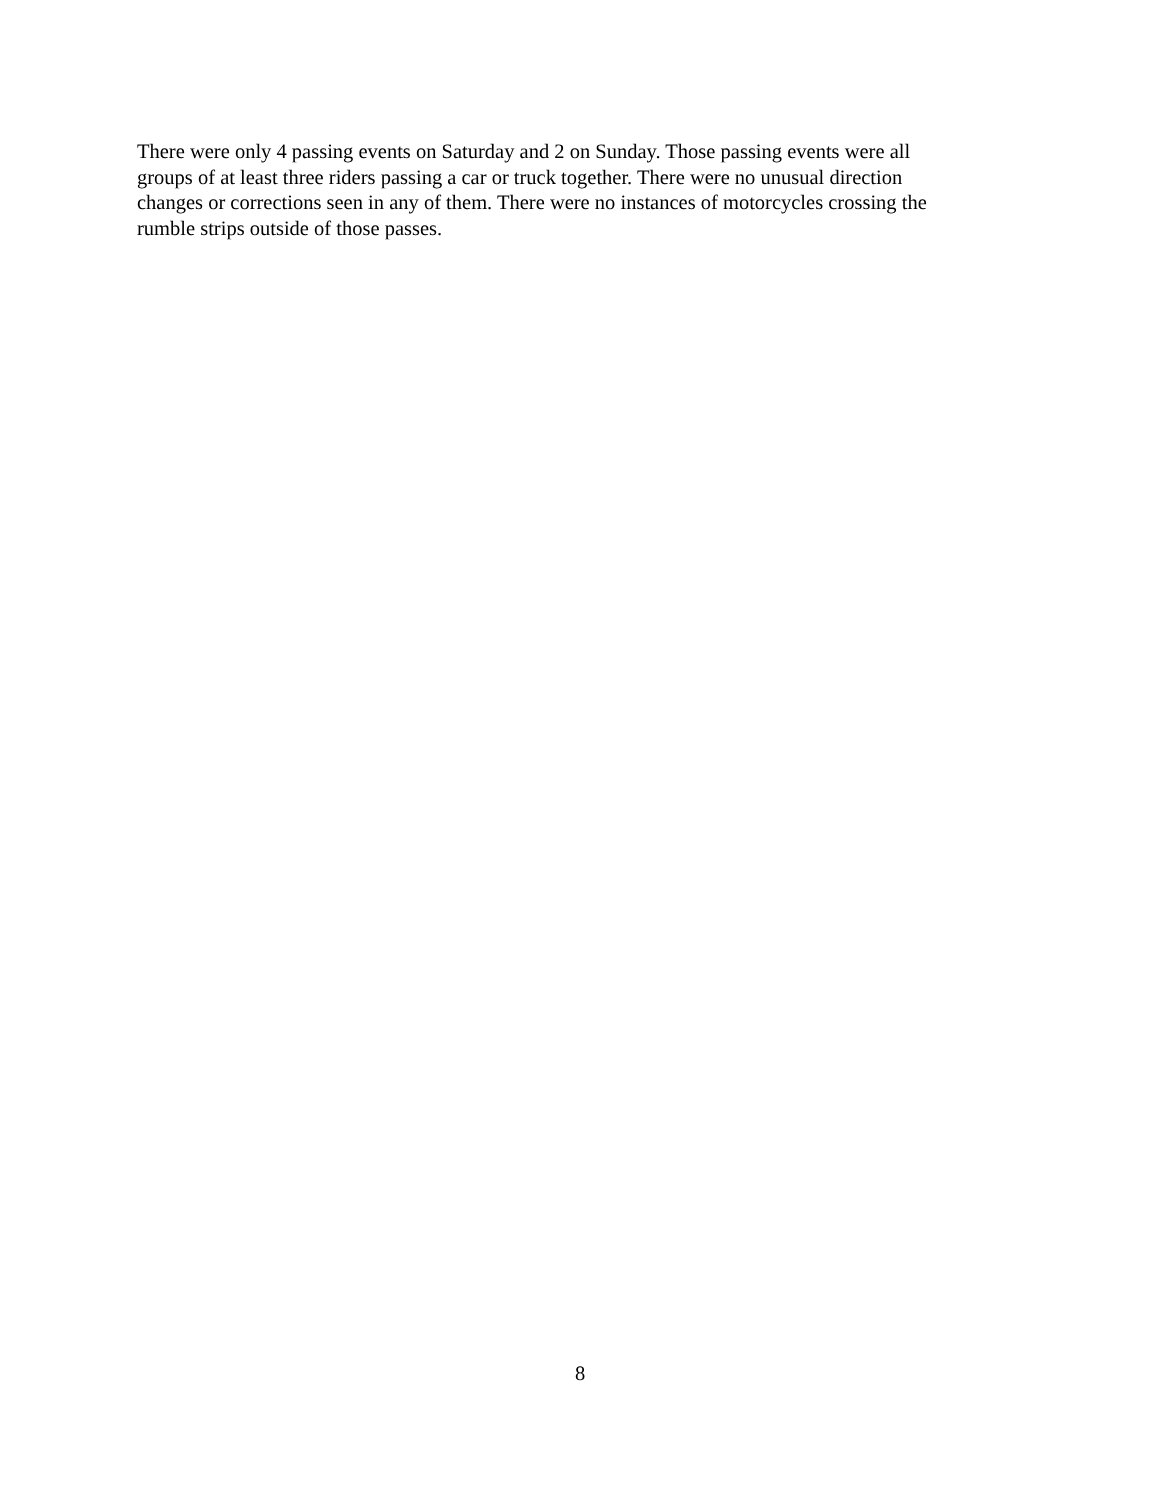There were only 4 passing events on Saturday and 2 on Sunday. Those passing events were all
groups of at least three riders passing a car or truck together. There were no unusual direction
changes or corrections seen in any of them. There were no instances of motorcycles crossing the
rumble strips outside of those passes.
8